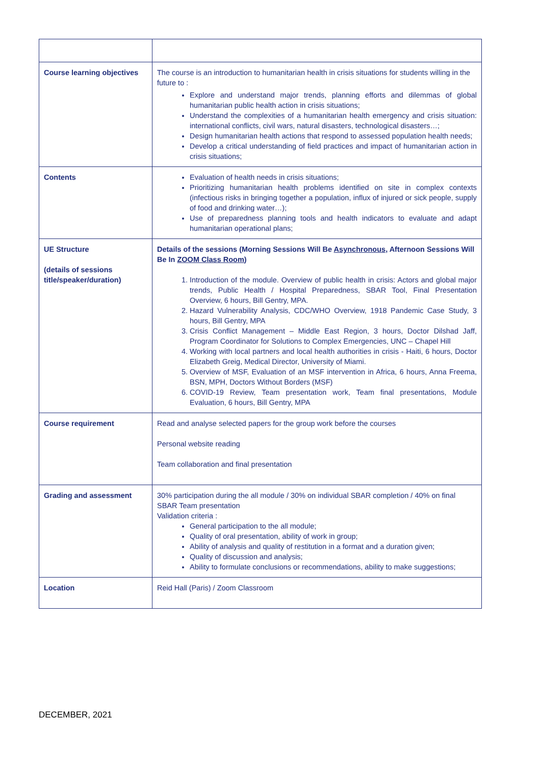| Course learning objectives | The course is an introduction to humanitarian health in crisis situations for students willing in the future to : Explore and understand major trends, planning efforts and dilemmas of global humanitarian public health action in crisis situations; Understand the complexities of a humanitarian health emergency and crisis situation: international conflicts, civil wars, natural disasters, technological disasters…; Design humanitarian health actions that respond to assessed population health needs; Develop a critical understanding of field practices and impact of humanitarian action in crisis situations; |
| Contents | Evaluation of health needs in crisis situations; Prioritizing humanitarian health problems identified on site in complex contexts (infectious risks in bringing together a population, influx of injured or sick people, supply of food and drinking water…); Use of preparedness planning tools and health indicators to evaluate and adapt humanitarian operational plans; |
| UE Structure (details of sessions title/speaker/duration) | Details of the sessions (Morning Sessions Will Be Asynchronous , Afternoon Sessions Will Be In ZOOM Class Room ) 1. Introduction of the module. Overview of public health in crisis: Actors and global major trends, Public Health / Hospital Preparedness, SBAR Tool, Final Presentation Overview, 6 hours, Bill Gentry, MPA. 2. Hazard Vulnerability Analysis, CDC/WHO Overview, 1918 Pandemic Case Study, 3 hours, Bill Gentry, MPA 3. Crisis Conflict Management – Middle East Region, 3 hours, Doctor Dilshad Jaff, Program Coordinator for Solutions to Complex Emergencies, UNC – Chapel Hill 4. Working with local partners and local health authorities in crisis - Haiti, 6 hours, Doctor Elizabeth Greig, Medical Director, University of Miami. 5. Overview of MSF, Evaluation of an MSF intervention in Africa, 6 hours, Anna Freema, BSN, MPH, Doctors Without Borders (MSF) 6. COVID-19 Review, Team presentation work, Team final presentations, Module Evaluation, 6 hours, Bill Gentry, MPA |
| Course requirement | Read and analyse selected papers for the group work before the courses Personal website reading Team collaboration and final presentation |
| Grading and assessment | 30% participation during the all module / 30% on individual SBAR completion / 40% on final SBAR Team presentation Validation criteria : General participation to the all module; Quality of oral presentation, ability of work in group; Ability of analysis and quality of restitution in a format and a duration given; Quality of discussion and analysis; Ability to formulate conclusions or recommendations, ability to make suggestions; |
| Location | Reid Hall (Paris) / Zoom Classroom |
DECEMBER, 2021